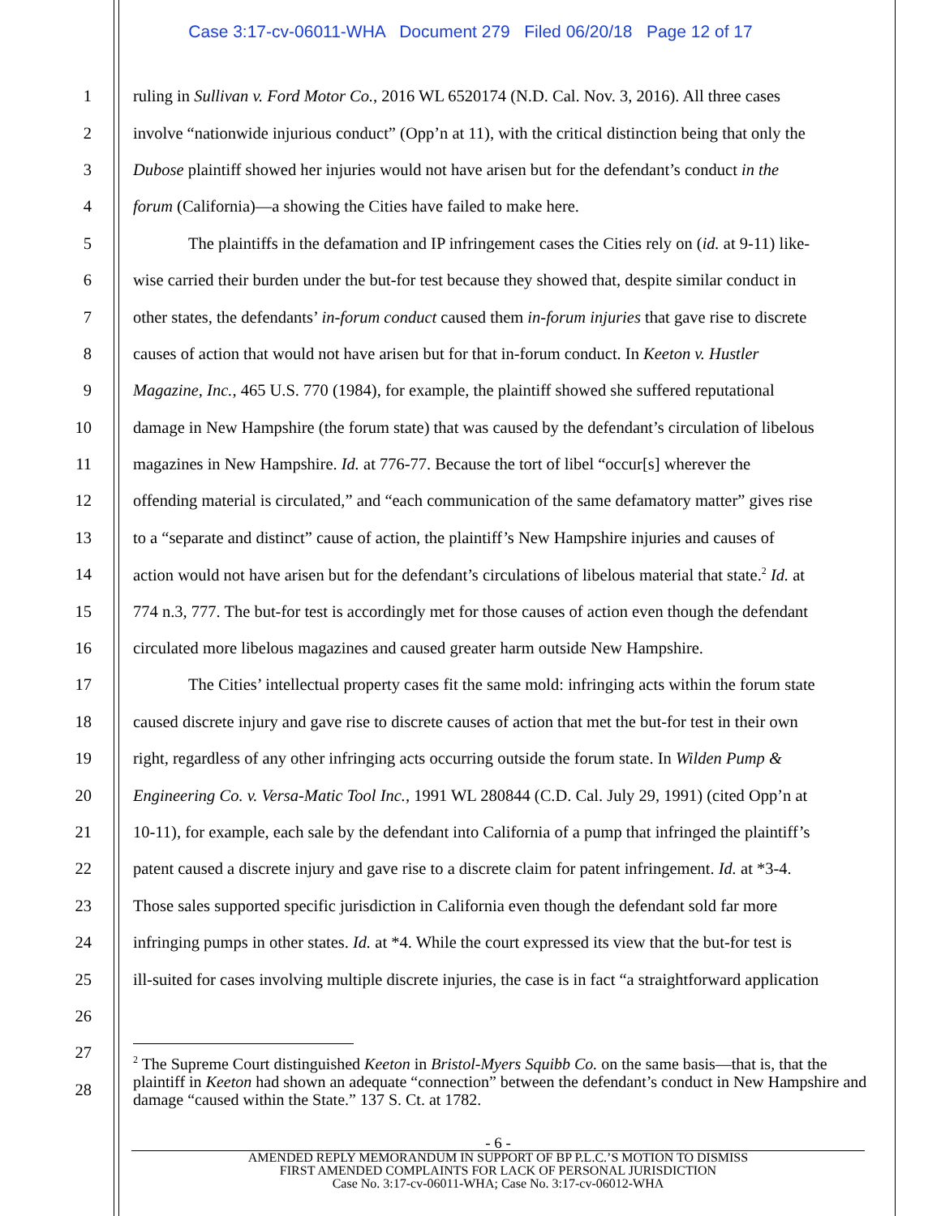Case 3:17-cv-06011-WHA Document 279 Filed 06/20/18 Page 12 of 17
1 ruling in Sullivan v. Ford Motor Co., 2016 WL 6520174 (N.D. Cal. Nov. 3, 2016). All three cases
2 involve “nationwide injurious conduct” (Opp’n at 11), with the critical distinction being that only the
3 Dubose plaintiff showed her injuries would not have arisen but for the defendant’s conduct in the
4 forum (California)—a showing the Cities have failed to make here.
5 The plaintiffs in the defamation and IP infringement cases the Cities rely on (id. at 9-11) like-
6 wise carried their burden under the but-for test because they showed that, despite similar conduct in
7 other states, the defendants’ in-forum conduct caused them in-forum injuries that gave rise to discrete
8 causes of action that would not have arisen but for that in-forum conduct. In Keeton v. Hustler
9 Magazine, Inc., 465 U.S. 770 (1984), for example, the plaintiff showed she suffered reputational
10 damage in New Hampshire (the forum state) that was caused by the defendant’s circulation of libelous
11 magazines in New Hampshire. Id. at 776-77. Because the tort of libel “occur[s] wherever the
12 offending material is circulated,” and “each communication of the same defamatory matter” gives rise
13 to a “separate and distinct” cause of action, the plaintiff’s New Hampshire injuries and causes of
14 action would not have arisen but for the defendant’s circulations of libelous material that state.<sup>2</sup> Id. at
15 774 n.3, 777. The but-for test is accordingly met for those causes of action even though the defendant
16 circulated more libelous magazines and caused greater harm outside New Hampshire.
17 The Cities’ intellectual property cases fit the same mold: infringing acts within the forum state
18 caused discrete injury and gave rise to discrete causes of action that met the but-for test in their own
19 right, regardless of any other infringing acts occurring outside the forum state. In Wilden Pump &
20 Engineering Co. v. Versa-Matic Tool Inc., 1991 WL 280844 (C.D. Cal. July 29, 1991) (cited Opp’n at
21 10-11), for example, each sale by the defendant into California of a pump that infringed the plaintiff’s
22 patent caused a discrete injury and gave rise to a discrete claim for patent infringement. Id. at *3-4.
23 Those sales supported specific jurisdiction in California even though the defendant sold far more
24 infringing pumps in other states. Id. at *4. While the court expressed its view that the but-for test is
25 ill-suited for cases involving multiple discrete injuries, the case is in fact “a straightforward application
26
27
28
<sup>2</sup> The Supreme Court distinguished Keeton in Bristol-Myers Squibb Co. on the same basis—that is, that the plaintiff in Keeton had shown an adequate “connection” between the defendant’s conduct in New Hampshire and damage “caused within the State.” 137 S. Ct. at 1782.
- 6 -
AMENDED REPLY MEMORANDUM IN SUPPORT OF BP P.L.C.’S MOTION TO DISMISS
FIRST AMENDED COMPLAINTS FOR LACK OF PERSONAL JURISDICTION
Case No. 3:17-cv-06011-WHA; Case No. 3:17-cv-06012-WHA